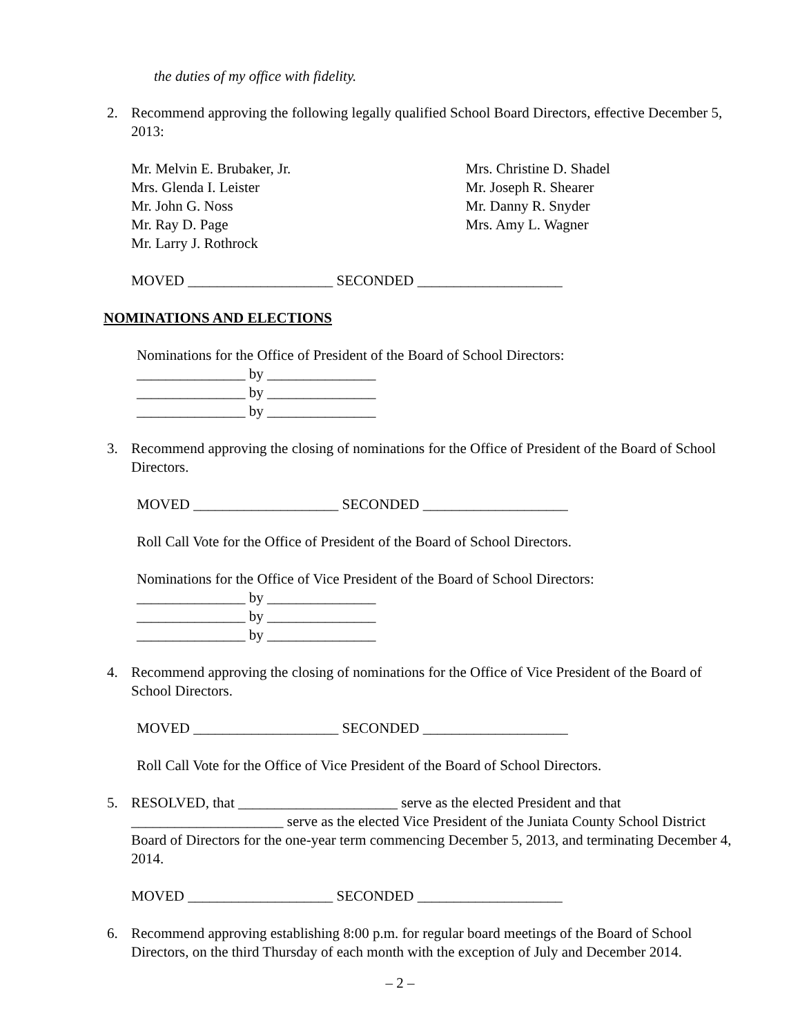the duties of my office with fidelity.
2. Recommend approving the following legally qualified School Board Directors, effective December 5, 2013:
Mr. Melvin E. Brubaker, Jr.
Mrs. Glenda I. Leister
Mr. John G. Noss
Mr. Ray D. Page
Mr. Larry J. Rothrock
Mrs. Christine D. Shadel
Mr. Joseph R. Shearer
Mr. Danny R. Snyder
Mrs. Amy L. Wagner
MOVED ____________________ SECONDED ____________________
NOMINATIONS AND ELECTIONS
Nominations for the Office of President of the Board of School Directors:
_______________ by _______________
_______________ by _______________
_______________ by _______________
3. Recommend approving the closing of nominations for the Office of President of the Board of School Directors.
MOVED ____________________ SECONDED ____________________
Roll Call Vote for the Office of President of the Board of School Directors.
Nominations for the Office of Vice President of the Board of School Directors:
_______________ by _______________
_______________ by _______________
_______________ by _______________
4. Recommend approving the closing of nominations for the Office of Vice President of the Board of School Directors.
MOVED ____________________ SECONDED ____________________
Roll Call Vote for the Office of Vice President of the Board of School Directors.
5. RESOLVED, that ______________________ serve as the elected President and that _____________________ serve as the elected Vice President of the Juniata County School District Board of Directors for the one-year term commencing December 5, 2013, and terminating December 4, 2014.
MOVED ____________________ SECONDED ____________________
6. Recommend approving establishing 8:00 p.m. for regular board meetings of the Board of School Directors, on the third Thursday of each month with the exception of July and December 2014.
– 2 –